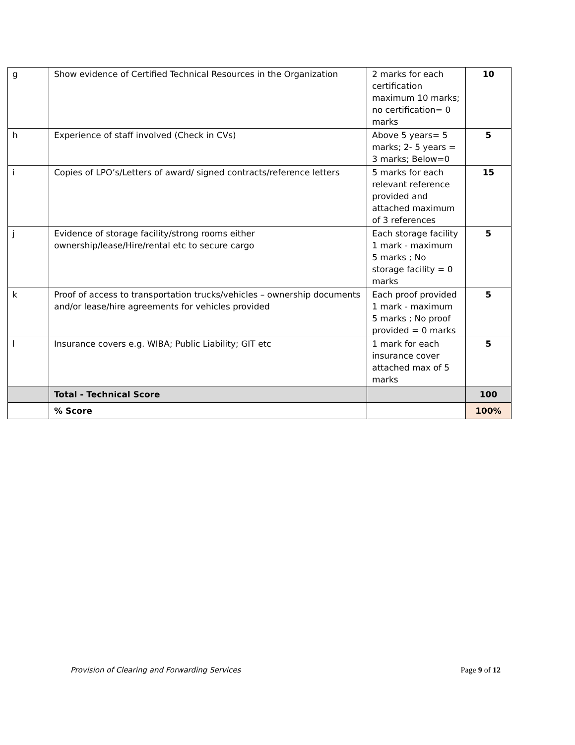| g | Show evidence of Certified Technical Resources in the Organization | 2 marks for each certification maximum 10 marks; no certification= 0 marks | 10 |
| h | Experience of staff involved (Check in CVs) | Above 5 years= 5 marks; 2- 5 years = 3 marks; Below=0 | 5 |
| i | Copies of LPO’s/Letters of award/ signed contracts/reference letters | 5 marks for each relevant reference provided and attached maximum of 3 references | 15 |
| j | Evidence of storage facility/strong rooms either ownership/lease/Hire/rental etc to secure cargo | Each storage facility 1 mark - maximum 5 marks ; No storage facility = 0 marks | 5 |
| k | Proof of access to transportation trucks/vehicles – ownership documents and/or lease/hire agreements for vehicles provided | Each proof provided 1 mark - maximum 5 marks ; No proof provided = 0 marks | 5 |
| l | Insurance covers e.g. WIBA; Public Liability; GIT etc | 1 mark for each insurance cover attached max of 5 marks | 5 |
| | Total - Technical Score | | 100 |
| | % Score | | 100% |
Provision of Clearing and Forwarding Services Page 9 of 12